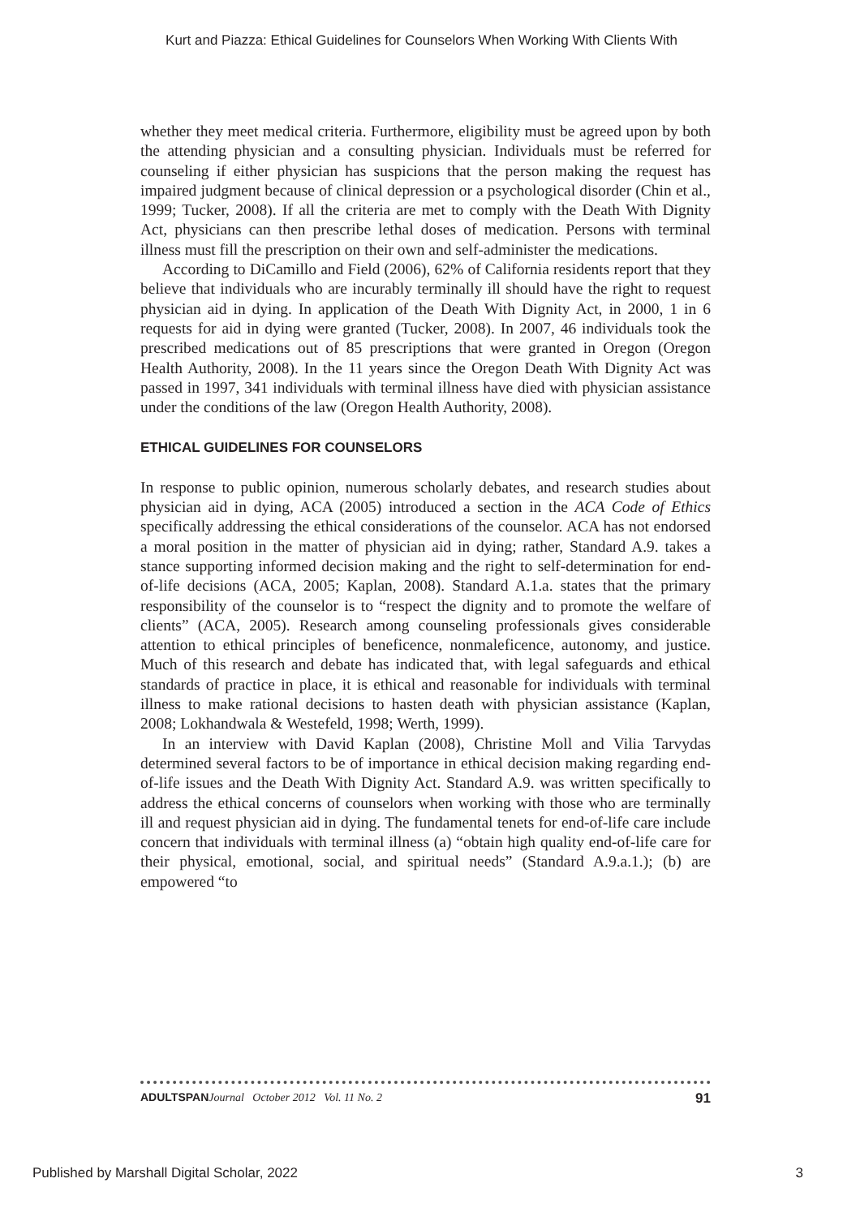Kurt and Piazza: Ethical Guidelines for Counselors When Working With Clients With
whether they meet medical criteria. Furthermore, eligibility must be agreed upon by both the attending physician and a consulting physician. Individuals must be referred for counseling if either physician has suspicions that the person making the request has impaired judgment because of clinical depression or a psychological disorder (Chin et al., 1999; Tucker, 2008). If all the criteria are met to comply with the Death With Dignity Act, physicians can then prescribe lethal doses of medication. Persons with terminal illness must fill the prescription on their own and self-administer the medications.
According to DiCamillo and Field (2006), 62% of California residents report that they believe that individuals who are incurably terminally ill should have the right to request physician aid in dying. In application of the Death With Dignity Act, in 2000, 1 in 6 requests for aid in dying were granted (Tucker, 2008). In 2007, 46 individuals took the prescribed medications out of 85 prescriptions that were granted in Oregon (Oregon Health Authority, 2008). In the 11 years since the Oregon Death With Dignity Act was passed in 1997, 341 individuals with terminal illness have died with physician assistance under the conditions of the law (Oregon Health Authority, 2008).
ETHICAL GUIDELINES FOR COUNSELORS
In response to public opinion, numerous scholarly debates, and research studies about physician aid in dying, ACA (2005) introduced a section in the ACA Code of Ethics specifically addressing the ethical considerations of the counselor. ACA has not endorsed a moral position in the matter of physician aid in dying; rather, Standard A.9. takes a stance supporting informed decision making and the right to self-determination for end-of-life decisions (ACA, 2005; Kaplan, 2008). Standard A.1.a. states that the primary responsibility of the counselor is to “respect the dignity and to promote the welfare of clients” (ACA, 2005). Research among counseling professionals gives considerable attention to ethical principles of beneficence, nonmaleficence, autonomy, and justice. Much of this research and debate has indicated that, with legal safeguards and ethical standards of practice in place, it is ethical and reasonable for individuals with terminal illness to make rational decisions to hasten death with physician assistance (Kaplan, 2008; Lokhandwala & Westefeld, 1998; Werth, 1999).
In an interview with David Kaplan (2008), Christine Moll and Vilia Tarvydas determined several factors to be of importance in ethical decision making regarding end-of-life issues and the Death With Dignity Act. Standard A.9. was written specifically to address the ethical concerns of counselors when working with those who are terminally ill and request physician aid in dying. The fundamental tenets for end-of-life care include concern that individuals with terminal illness (a) “obtain high quality end-of-life care for their physical, emotional, social, and spiritual needs” (Standard A.9.a.1.); (b) are empowered “to
ADULTSPAN Journal October 2012 Vol. 11 No. 2 91
Published by Marshall Digital Scholar, 2022 3